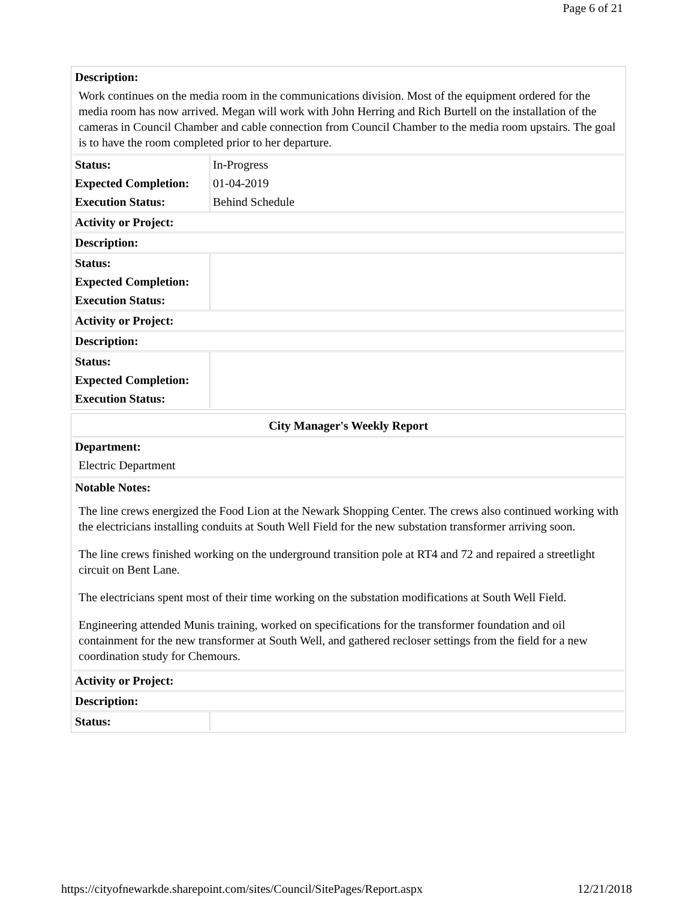Page 6 of 21
Description:
Work continues on the media room in the communications division. Most of the equipment ordered for the media room has now arrived. Megan will work with John Herring and Rich Burtell on the installation of the cameras in Council Chamber and cable connection from Council Chamber to the media room upstairs. The goal is to have the room completed prior to her departure.
| Status: | In-Progress |
| Expected Completion: | 01-04-2019 |
| Execution Status: | Behind Schedule |
Activity or Project:
Description:
| Status: | |
| Expected Completion: | |
| Execution Status: | |
Activity or Project:
Description:
| Status: | |
| Expected Completion: | |
| Execution Status: | |
City Manager's Weekly Report
Department:
Electric Department
Notable Notes:
The line crews energized the Food Lion at the Newark Shopping Center. The crews also continued working with the electricians installing conduits at South Well Field for the new substation transformer arriving soon.
The line crews finished working on the underground transition pole at RT4 and 72 and repaired a streetlight circuit on Bent Lane.
The electricians spent most of their time working on the substation modifications at South Well Field.
Engineering attended Munis training, worked on specifications for the transformer foundation and oil containment for the new transformer at South Well, and gathered recloser settings from the field for a new coordination study for Chemours.
Activity or Project:
Description:
| Status: | |
https://cityofnewarkde.sharepoint.com/sites/Council/SitePages/Report.aspx 12/21/2018